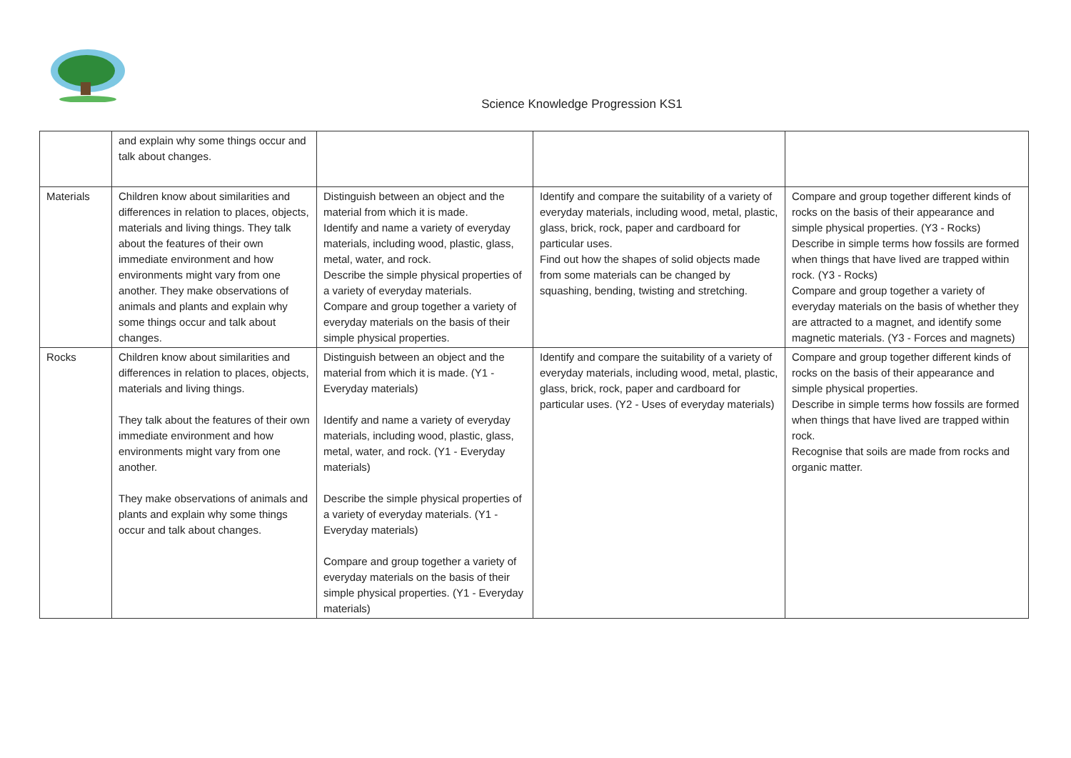Science Knowledge Progression KS1
| | and explain why some things occur and talk about changes. | | | |
| Materials | Children know about similarities and differences in relation to places, objects, materials and living things. They talk about the features of their own immediate environment and how environments might vary from one another. They make observations of animals and plants and explain why some things occur and talk about changes. | Distinguish between an object and the material from which it is made. Identify and name a variety of everyday materials, including wood, plastic, glass, metal, water, and rock. Describe the simple physical properties of a variety of everyday materials. Compare and group together a variety of everyday materials on the basis of their simple physical properties. | Identify and compare the suitability of a variety of everyday materials, including wood, metal, plastic, glass, brick, rock, paper and cardboard for particular uses. Find out how the shapes of solid objects made from some materials can be changed by squashing, bending, twisting and stretching. | Compare and group together different kinds of rocks on the basis of their appearance and simple physical properties. (Y3 - Rocks) Describe in simple terms how fossils are formed when things that have lived are trapped within rock. (Y3 - Rocks) Compare and group together a variety of everyday materials on the basis of whether they are attracted to a magnet, and identify some magnetic materials. (Y3 - Forces and magnets) |
| Rocks | Children know about similarities and differences in relation to places, objects, materials and living things. They talk about the features of their own immediate environment and how environments might vary from one another. They make observations of animals and plants and explain why some things occur and talk about changes. | Distinguish between an object and the material from which it is made. (Y1 - Everyday materials) Identify and name a variety of everyday materials, including wood, plastic, glass, metal, water, and rock. (Y1 - Everyday materials) Describe the simple physical properties of a variety of everyday materials. (Y1 - Everyday materials) Compare and group together a variety of everyday materials on the basis of their simple physical properties. (Y1 - Everyday materials) | Identify and compare the suitability of a variety of everyday materials, including wood, metal, plastic, glass, brick, rock, paper and cardboard for particular uses. (Y2 - Uses of everyday materials) | Compare and group together different kinds of rocks on the basis of their appearance and simple physical properties. Describe in simple terms how fossils are formed when things that have lived are trapped within rock. Recognise that soils are made from rocks and organic matter. |